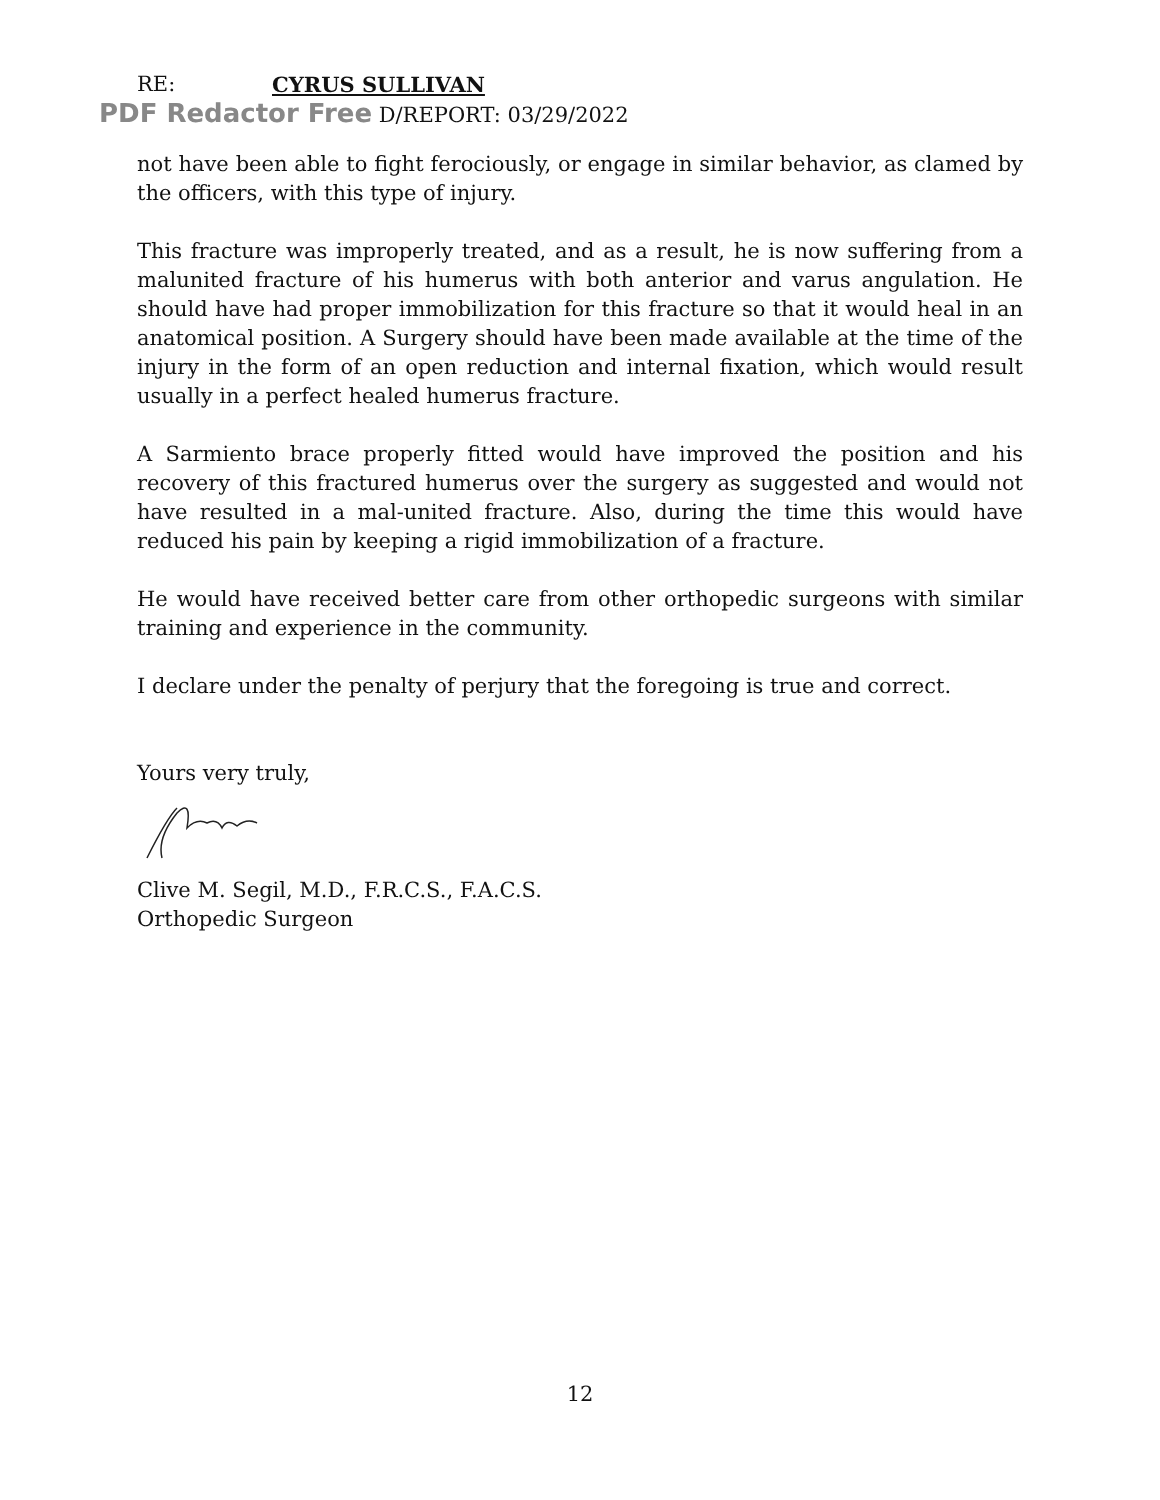RE: CYRUS SULLIVAN
PDF Redactor Free D/REPORT: 03/29/2022
not have been able to fight ferociously, or engage in similar behavior, as clamed by the officers, with this type of injury.
This fracture was improperly treated, and as a result, he is now suffering from a malunited fracture of his humerus with both anterior and varus angulation. He should have had proper immobilization for this fracture so that it would heal in an anatomical position. A Surgery should have been made available at the time of the injury in the form of an open reduction and internal fixation, which would result usually in a perfect healed humerus fracture.
A Sarmiento brace properly fitted would have improved the position and his recovery of this fractured humerus over the surgery as suggested and would not have resulted in a mal-united fracture. Also, during the time this would have reduced his pain by keeping a rigid immobilization of a fracture.
He would have received better care from other orthopedic surgeons with similar training and experience in the community.
I declare under the penalty of perjury that the foregoing is true and correct.
Yours very truly,
Clive M. Segil, M.D., F.R.C.S., F.A.C.S.
Orthopedic Surgeon
12